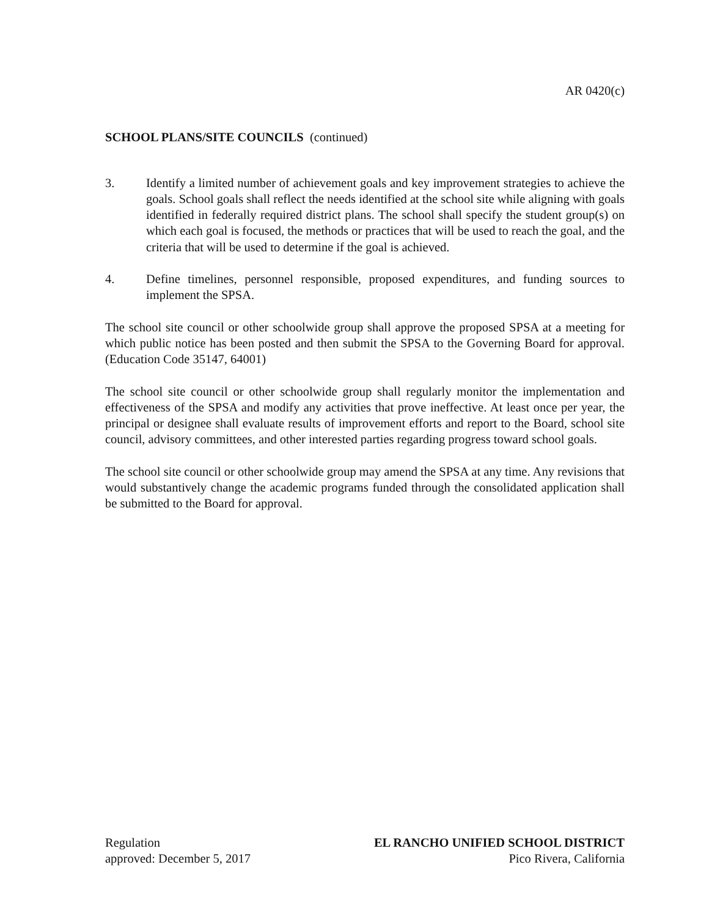AR 0420(c)
SCHOOL PLANS/SITE COUNCILS (continued)
3. Identify a limited number of achievement goals and key improvement strategies to achieve the goals. School goals shall reflect the needs identified at the school site while aligning with goals identified in federally required district plans. The school shall specify the student group(s) on which each goal is focused, the methods or practices that will be used to reach the goal, and the criteria that will be used to determine if the goal is achieved.
4. Define timelines, personnel responsible, proposed expenditures, and funding sources to implement the SPSA.
The school site council or other schoolwide group shall approve the proposed SPSA at a meeting for which public notice has been posted and then submit the SPSA to the Governing Board for approval. (Education Code 35147, 64001)
The school site council or other schoolwide group shall regularly monitor the implementation and effectiveness of the SPSA and modify any activities that prove ineffective. At least once per year, the principal or designee shall evaluate results of improvement efforts and report to the Board, school site council, advisory committees, and other interested parties regarding progress toward school goals.
The school site council or other schoolwide group may amend the SPSA at any time. Any revisions that would substantively change the academic programs funded through the consolidated application shall be submitted to the Board for approval.
Regulation
approved: December 5, 2017
EL RANCHO UNIFIED SCHOOL DISTRICT
Pico Rivera, California